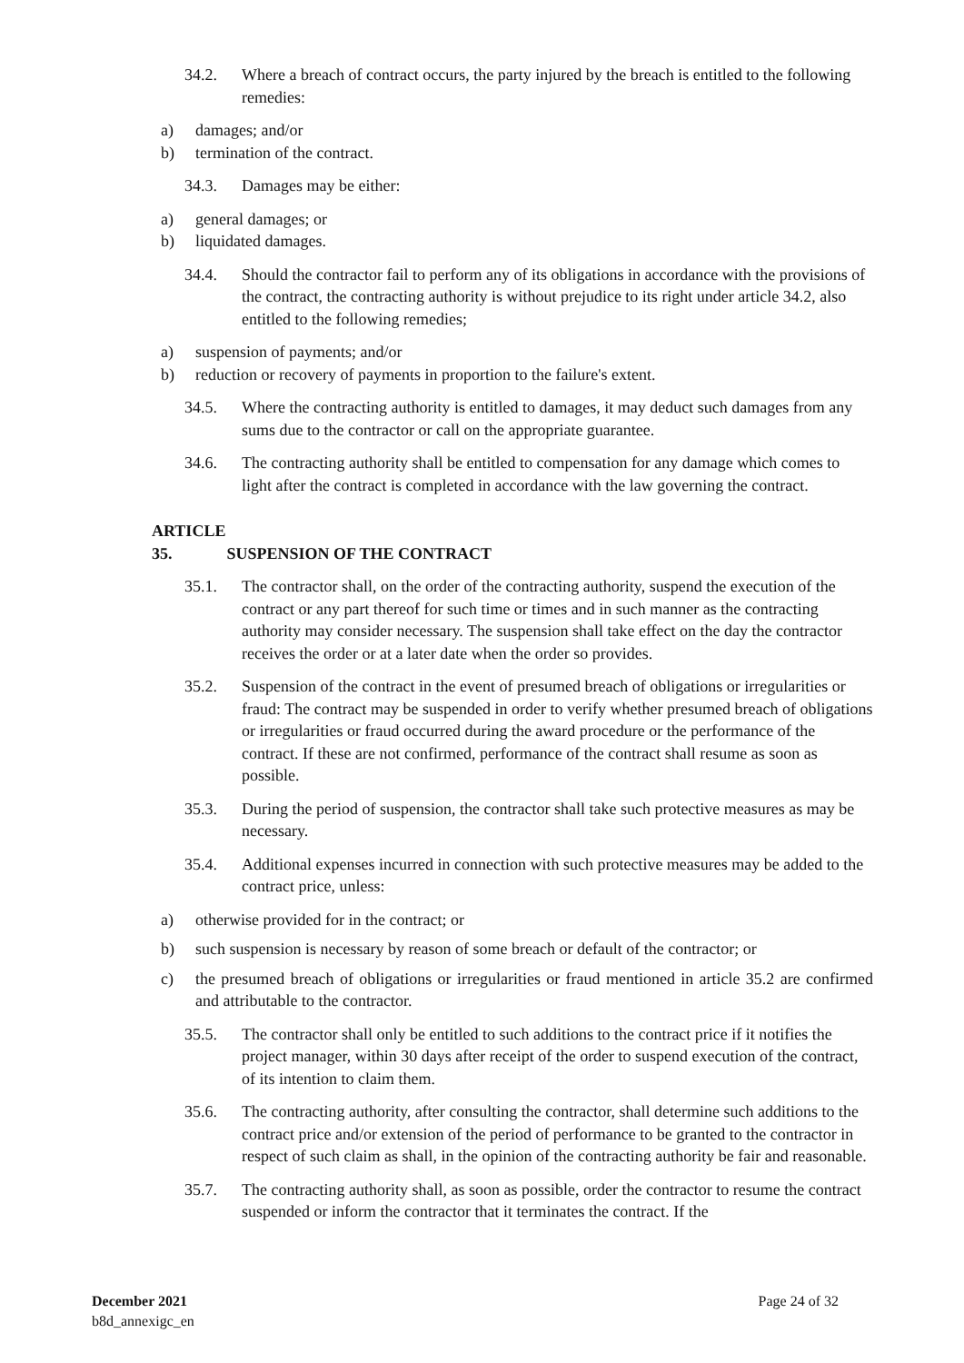34.2. Where a breach of contract occurs, the party injured by the breach is entitled to the following remedies:
a) damages; and/or
b) termination of the contract.
34.3. Damages may be either:
a) general damages; or
b) liquidated damages.
34.4. Should the contractor fail to perform any of its obligations in accordance with the provisions of the contract, the contracting authority is without prejudice to its right under article 34.2, also entitled to the following remedies;
a) suspension of payments; and/or
b) reduction or recovery of payments in proportion to the failure's extent.
34.5. Where the contracting authority is entitled to damages, it may deduct such damages from any sums due to the contractor or call on the appropriate guarantee.
34.6. The contracting authority shall be entitled to compensation for any damage which comes to light after the contract is completed in accordance with the law governing the contract.
ARTICLE 35. SUSPENSION OF THE CONTRACT
35.1. The contractor shall, on the order of the contracting authority, suspend the execution of the contract or any part thereof for such time or times and in such manner as the contracting authority may consider necessary. The suspension shall take effect on the day the contractor receives the order or at a later date when the order so provides.
35.2. Suspension of the contract in the event of presumed breach of obligations or irregularities or fraud: The contract may be suspended in order to verify whether presumed breach of obligations or irregularities or fraud occurred during the award procedure or the performance of the contract. If these are not confirmed, performance of the contract shall resume as soon as possible.
35.3. During the period of suspension, the contractor shall take such protective measures as may be necessary.
35.4. Additional expenses incurred in connection with such protective measures may be added to the contract price, unless:
a) otherwise provided for in the contract; or
b) such suspension is necessary by reason of some breach or default of the contractor; or
c) the presumed breach of obligations or irregularities or fraud mentioned in article 35.2 are confirmed and attributable to the contractor.
35.5. The contractor shall only be entitled to such additions to the contract price if it notifies the project manager, within 30 days after receipt of the order to suspend execution of the contract, of its intention to claim them.
35.6. The contracting authority, after consulting the contractor, shall determine such additions to the contract price and/or extension of the period of performance to be granted to the contractor in respect of such claim as shall, in the opinion of the contracting authority be fair and reasonable.
35.7. The contracting authority shall, as soon as possible, order the contractor to resume the contract suspended or inform the contractor that it terminates the contract. If the
December 2021
b8d_annexigc_en
Page 24 of 32